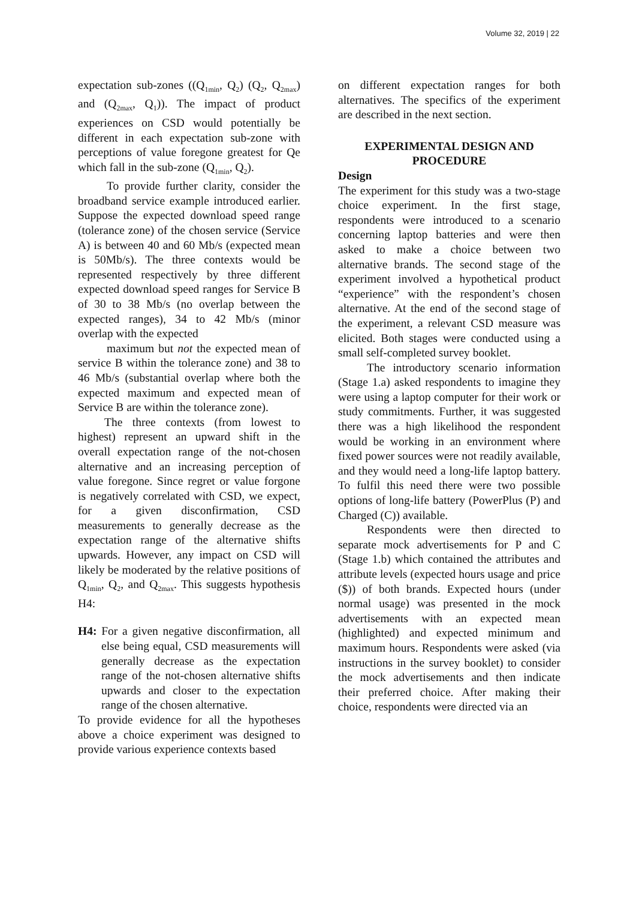Volume 32, 2019 | 22
expectation sub-zones ((Q<sub>1min</sub>, Q<sub>2</sub>) (Q<sub>2</sub>, Q<sub>2max</sub>) and (Q<sub>2max</sub>, Q<sub>1</sub>)). The impact of product experiences on CSD would potentially be different in each expectation sub-zone with perceptions of value foregone greatest for Qe which fall in the sub-zone (Q<sub>1min</sub>, Q<sub>2</sub>).
To provide further clarity, consider the broadband service example introduced earlier. Suppose the expected download speed range (tolerance zone) of the chosen service (Service A) is between 40 and 60 Mb/s (expected mean is 50Mb/s). The three contexts would be represented respectively by three different expected download speed ranges for Service B of 30 to 38 Mb/s (no overlap between the expected ranges), 34 to 42 Mb/s (minor overlap with the expected
maximum but not the expected mean of service B within the tolerance zone) and 38 to 46 Mb/s (substantial overlap where both the expected maximum and expected mean of Service B are within the tolerance zone).
The three contexts (from lowest to highest) represent an upward shift in the overall expectation range of the not-chosen alternative and an increasing perception of value foregone. Since regret or value forgone is negatively correlated with CSD, we expect, for a given disconfirmation, CSD measurements to generally decrease as the expectation range of the alternative shifts upwards. However, any impact on CSD will likely be moderated by the relative positions of Q<sub>1min</sub>, Q<sub>2</sub>, and Q<sub>2max</sub>. This suggests hypothesis H4:
H4: For a given negative disconfirmation, all else being equal, CSD measurements will generally decrease as the expectation range of the not-chosen alternative shifts upwards and closer to the expectation range of the chosen alternative.
To provide evidence for all the hypotheses above a choice experiment was designed to provide various experience contexts based
on different expectation ranges for both alternatives. The specifics of the experiment are described in the next section.
EXPERIMENTAL DESIGN AND PROCEDURE
Design
The experiment for this study was a two-stage choice experiment. In the first stage, respondents were introduced to a scenario concerning laptop batteries and were then asked to make a choice between two alternative brands. The second stage of the experiment involved a hypothetical product “experience” with the respondent’s chosen alternative. At the end of the second stage of the experiment, a relevant CSD measure was elicited. Both stages were conducted using a small self-completed survey booklet.
The introductory scenario information (Stage 1.a) asked respondents to imagine they were using a laptop computer for their work or study commitments. Further, it was suggested there was a high likelihood the respondent would be working in an environment where fixed power sources were not readily available, and they would need a long-life laptop battery. To fulfil this need there were two possible options of long-life battery (PowerPlus (P) and Charged (C)) available.
Respondents were then directed to separate mock advertisements for P and C (Stage 1.b) which contained the attributes and attribute levels (expected hours usage and price ($)) of both brands. Expected hours (under normal usage) was presented in the mock advertisements with an expected mean (highlighted) and expected minimum and maximum hours. Respondents were asked (via instructions in the survey booklet) to consider the mock advertisements and then indicate their preferred choice. After making their choice, respondents were directed via an